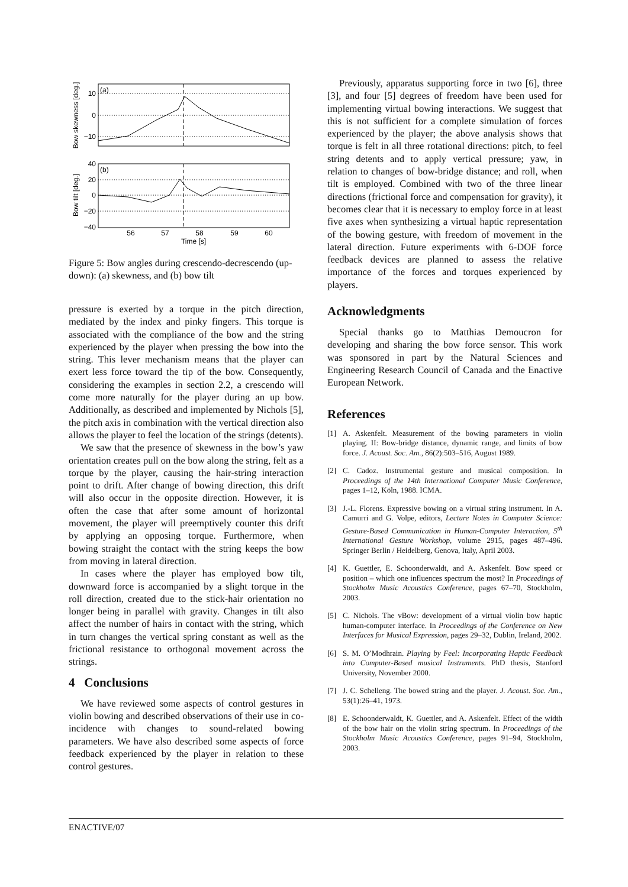(a)
(b)
10
0
−10
40
20
0
−20
−40
56
57
58
59
60
Time [s]
Bow skewness [deg.]
Bow tilt [deg.]
Figure 5: Bow angles during crescendo-decrescendo (up-down): (a) skewness, and (b) bow tilt
pressure is exerted by a torque in the pitch direction, mediated by the index and pinky fingers. This torque is associated with the compliance of the bow and the string experienced by the player when pressing the bow into the string. This lever mechanism means that the player can exert less force toward the tip of the bow. Consequently, considering the examples in section 2.2, a crescendo will come more naturally for the player during an up bow. Additionally, as described and implemented by Nichols [5], the pitch axis in combination with the vertical direction also allows the player to feel the location of the strings (detents).
We saw that the presence of skewness in the bow’s yaw orientation creates pull on the bow along the string, felt as a torque by the player, causing the hair-string interaction point to drift. After change of bowing direction, this drift will also occur in the opposite direction. However, it is often the case that after some amount of horizontal movement, the player will preemptively counter this drift by applying an opposing torque. Furthermore, when bowing straight the contact with the string keeps the bow from moving in lateral direction.
In cases where the player has employed bow tilt, downward force is accompanied by a slight torque in the roll direction, created due to the stick-hair orientation no longer being in parallel with gravity. Changes in tilt also affect the number of hairs in contact with the string, which in turn changes the vertical spring constant as well as the frictional resistance to orthogonal movement across the strings.
4 Conclusions
We have reviewed some aspects of control gestures in violin bowing and described observations of their use in co-incidence with changes to sound-related bowing parameters. We have also described some aspects of force feedback experienced by the player in relation to these control gestures.
Previously, apparatus supporting force in two [6], three [3], and four [5] degrees of freedom have been used for implementing virtual bowing interactions. We suggest that this is not sufficient for a complete simulation of forces experienced by the player; the above analysis shows that torque is felt in all three rotational directions: pitch, to feel string detents and to apply vertical pressure; yaw, in relation to changes of bow-bridge distance; and roll, when tilt is employed. Combined with two of the three linear directions (frictional force and compensation for gravity), it becomes clear that it is necessary to employ force in at least five axes when synthesizing a virtual haptic representation of the bowing gesture, with freedom of movement in the lateral direction. Future experiments with 6-DOF force feedback devices are planned to assess the relative importance of the forces and torques experienced by players.
Acknowledgments
Special thanks go to Matthias Demoucron for developing and sharing the bow force sensor. This work was sponsored in part by the Natural Sciences and Engineering Research Council of Canada and the Enactive European Network.
References
[1] A. Askenfelt. Measurement of the bowing parameters in violin playing. II: Bow-bridge distance, dynamic range, and limits of bow force. J. Acoust. Soc. Am., 86(2):503–516, August 1989.
[2] C. Cadoz. Instrumental gesture and musical composition. In Proceedings of the 14th International Computer Music Conference, pages 1–12, Köln, 1988. ICMA.
[3] J.-L. Florens. Expressive bowing on a virtual string instrument. In A. Camurri and G. Volpe, editors, Lecture Notes in Computer Science: Gesture-Based Communication in Human-Computer Interaction, 5<sup>th</sup> International Gesture Workshop, volume 2915, pages 487–496. Springer Berlin / Heidelberg, Genova, Italy, April 2003.
[4] K. Guettler, E. Schoonderwaldt, and A. Askenfelt. Bow speed or position – which one influences spectrum the most? In Proceedings of Stockholm Music Acoustics Conference, pages 67–70, Stockholm, 2003.
[5] C. Nichols. The vBow: development of a virtual violin bow haptic human-computer interface. In Proceedings of the Conference on New Interfaces for Musical Expression, pages 29–32, Dublin, Ireland, 2002.
[6] S. M. O’Modhrain. Playing by Feel: Incorporating Haptic Feedback into Computer-Based musical Instruments. PhD thesis, Stanford University, November 2000.
[7] J. C. Schelleng. The bowed string and the player. J. Acoust. Soc. Am., 53(1):26–41, 1973.
[8] E. Schoonderwaldt, K. Guettler, and A. Askenfelt. Effect of the width of the bow hair on the violin string spectrum. In Proceedings of the Stockholm Music Acoustics Conference, pages 91–94, Stockholm, 2003.
ENACTIVE/07